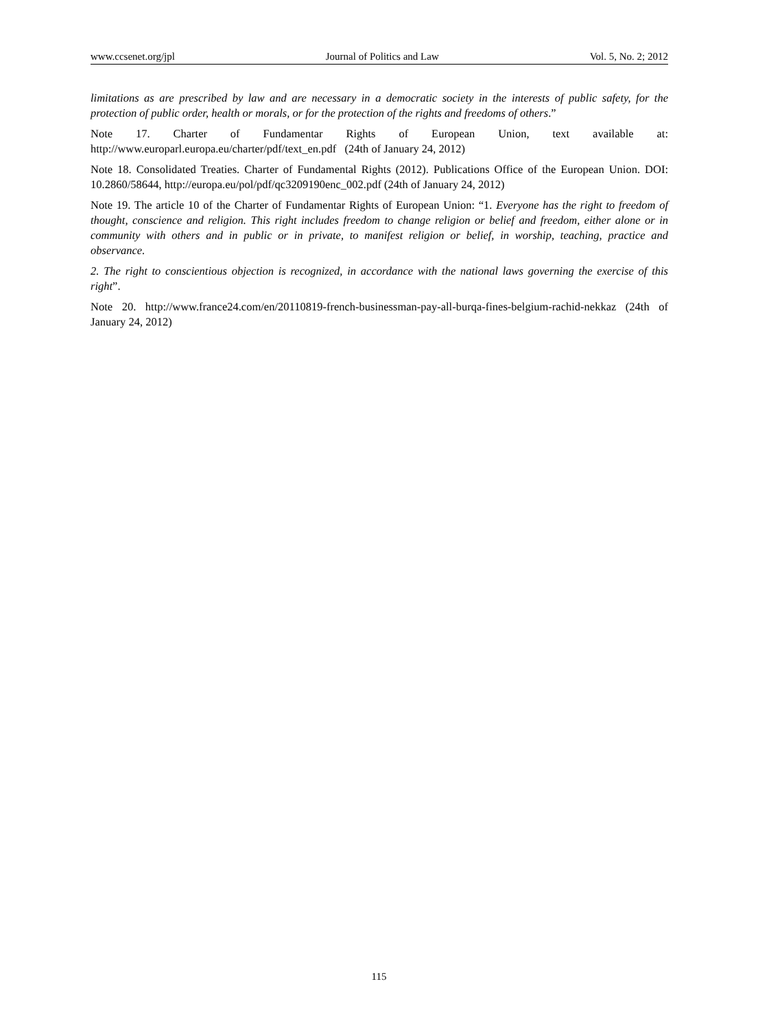www.ccsenet.org/jpl Journal of Politics and Law Vol. 5, No. 2; 2012
limitations as are prescribed by law and are necessary in a democratic society in the interests of public safety, for the protection of public order, health or morals, or for the protection of the rights and freedoms of others.”
Note 17. Charter of Fundamentar Rights of European Union, text available at: http://www.europarl.europa.eu/charter/pdf/text_en.pdf (24th of January 24, 2012)
Note 18. Consolidated Treaties. Charter of Fundamental Rights (2012). Publications Office of the European Union. DOI: 10.2860/58644, http://europa.eu/pol/pdf/qc3209190enc_002.pdf (24th of January 24, 2012)
Note 19. The article 10 of the Charter of Fundamentar Rights of European Union: “1. Everyone has the right to freedom of thought, conscience and religion. This right includes freedom to change religion or belief and freedom, either alone or in community with others and in public or in private, to manifest religion or belief, in worship, teaching, practice and observance.
2. The right to conscientious objection is recognized, in accordance with the national laws governing the exercise of this right”.
Note 20. http://www.france24.com/en/20110819-french-businessman-pay-all-burqa-fines-belgium-rachid-nekkaz (24th of January 24, 2012)
115